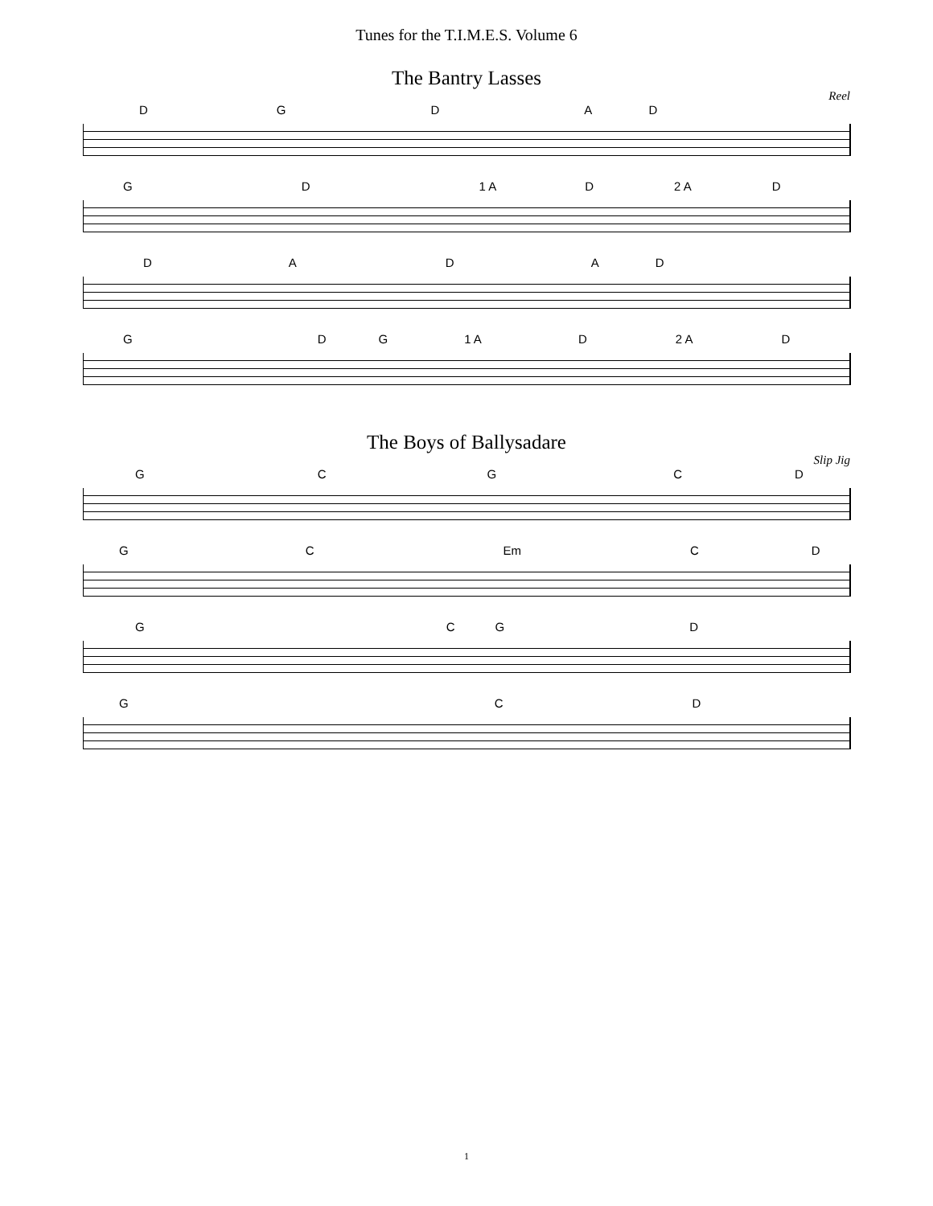Tunes for the T.I.M.E.S. Volume 6
The Bantry Lasses
Reel
D G D A D
G D 1 A D 2 A D
D A D A D
G D G 1 A D 2 A D
The Boys of Ballysadare
Slip Jig
G C G C D
G C Em C D
G C G D
G C D
1